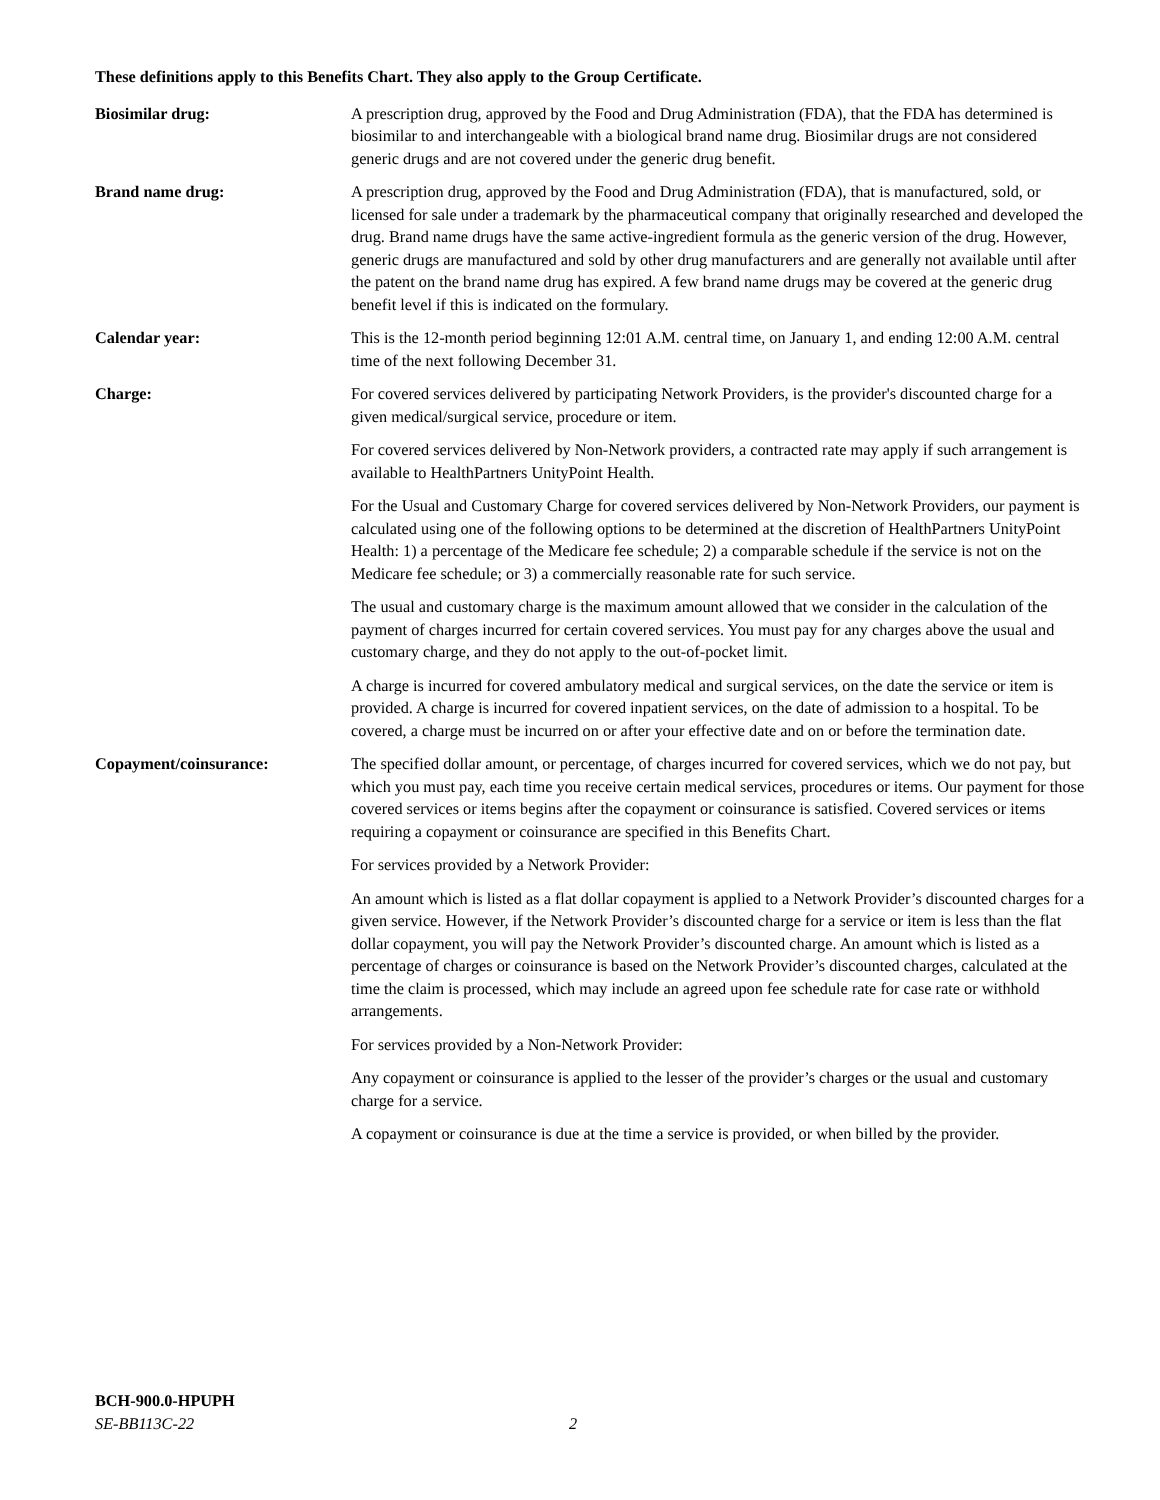These definitions apply to this Benefits Chart. They also apply to the Group Certificate.
Biosimilar drug: A prescription drug, approved by the Food and Drug Administration (FDA), that the FDA has determined is biosimilar to and interchangeable with a biological brand name drug. Biosimilar drugs are not considered generic drugs and are not covered under the generic drug benefit.
Brand name drug: A prescription drug, approved by the Food and Drug Administration (FDA), that is manufactured, sold, or licensed for sale under a trademark by the pharmaceutical company that originally researched and developed the drug. Brand name drugs have the same active-ingredient formula as the generic version of the drug. However, generic drugs are manufactured and sold by other drug manufacturers and are generally not available until after the patent on the brand name drug has expired. A few brand name drugs may be covered at the generic drug benefit level if this is indicated on the formulary.
Calendar year: This is the 12-month period beginning 12:01 A.M. central time, on January 1, and ending 12:00 A.M. central time of the next following December 31.
Charge: For covered services delivered by participating Network Providers, is the provider's discounted charge for a given medical/surgical service, procedure or item.
For covered services delivered by Non-Network providers, a contracted rate may apply if such arrangement is available to HealthPartners UnityPoint Health.
For the Usual and Customary Charge for covered services delivered by Non-Network Providers, our payment is calculated using one of the following options to be determined at the discretion of HealthPartners UnityPoint Health: 1) a percentage of the Medicare fee schedule; 2) a comparable schedule if the service is not on the Medicare fee schedule; or 3) a commercially reasonable rate for such service.
The usual and customary charge is the maximum amount allowed that we consider in the calculation of the payment of charges incurred for certain covered services. You must pay for any charges above the usual and customary charge, and they do not apply to the out-of-pocket limit.
A charge is incurred for covered ambulatory medical and surgical services, on the date the service or item is provided. A charge is incurred for covered inpatient services, on the date of admission to a hospital. To be covered, a charge must be incurred on or after your effective date and on or before the termination date.
Copayment/coinsurance: The specified dollar amount, or percentage, of charges incurred for covered services, which we do not pay, but which you must pay, each time you receive certain medical services, procedures or items. Our payment for those covered services or items begins after the copayment or coinsurance is satisfied. Covered services or items requiring a copayment or coinsurance are specified in this Benefits Chart.
For services provided by a Network Provider:
An amount which is listed as a flat dollar copayment is applied to a Network Provider’s discounted charges for a given service. However, if the Network Provider’s discounted charge for a service or item is less than the flat dollar copayment, you will pay the Network Provider’s discounted charge. An amount which is listed as a percentage of charges or coinsurance is based on the Network Provider’s discounted charges, calculated at the time the claim is processed, which may include an agreed upon fee schedule rate for case rate or withhold arrangements.
For services provided by a Non-Network Provider:
Any copayment or coinsurance is applied to the lesser of the provider’s charges or the usual and customary charge for a service.
A copayment or coinsurance is due at the time a service is provided, or when billed by the provider.
BCH-900.0-HPUPH
SE-BB113C-22 2